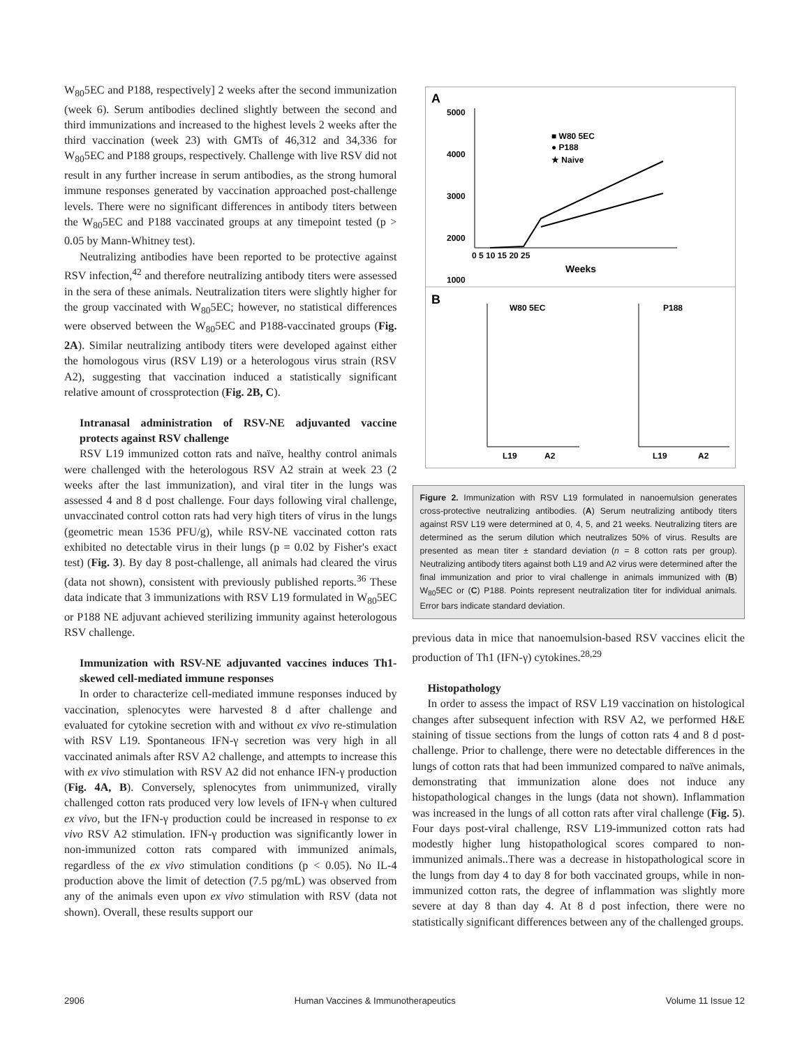W<sub>80</sub>5EC and P188, respectively] 2 weeks after the second immunization (week 6). Serum antibodies declined slightly between the second and third immunizations and increased to the highest levels 2 weeks after the third vaccination (week 23) with GMTs of 46,312 and 34,336 for W<sub>80</sub>5EC and P188 groups, respectively. Challenge with live RSV did not result in any further increase in serum antibodies, as the strong humoral immune responses generated by vaccination approached post-challenge levels. There were no significant differences in antibody titers between the W<sub>80</sub>5EC and P188 vaccinated groups at any timepoint tested (p > 0.05 by Mann-Whitney test).
Neutralizing antibodies have been reported to be protective against RSV infection,<sup>42</sup> and therefore neutralizing antibody titers were assessed in the sera of these animals. Neutralization titers were slightly higher for the group vaccinated with W<sub>80</sub>5EC; however, no statistical differences were observed between the W<sub>80</sub>5EC and P188-vaccinated groups (Fig. 2A). Similar neutralizing antibody titers were developed against either the homologous virus (RSV L19) or a heterologous virus strain (RSV A2), suggesting that vaccination induced a statistically significant relative amount of crossprotection (Fig. 2B, C).
Intranasal administration of RSV-NE adjuvanted vaccine protects against RSV challenge
RSV L19 immunized cotton rats and naïve, healthy control animals were challenged with the heterologous RSV A2 strain at week 23 (2 weeks after the last immunization), and viral titer in the lungs was assessed 4 and 8 d post challenge. Four days following viral challenge, unvaccinated control cotton rats had very high titers of virus in the lungs (geometric mean 1536 PFU/g), while RSV-NE vaccinated cotton rats exhibited no detectable virus in their lungs (p = 0.02 by Fisher's exact test) (Fig. 3). By day 8 post-challenge, all animals had cleared the virus (data not shown), consistent with previously published reports.<sup>36</sup> These data indicate that 3 immunizations with RSV L19 formulated in W<sub>80</sub>5EC or P188 NE adjuvant achieved sterilizing immunity against heterologous RSV challenge.
Immunization with RSV-NE adjuvanted vaccines induces Th1-skewed cell-mediated immune responses
In order to characterize cell-mediated immune responses induced by vaccination, splenocytes were harvested 8 d after challenge and evaluated for cytokine secretion with and without ex vivo re-stimulation with RSV L19. Spontaneous IFN-γ secretion was very high in all vaccinated animals after RSV A2 challenge, and attempts to increase this with ex vivo stimulation with RSV A2 did not enhance IFN-γ production (Fig. 4A, B). Conversely, splenocytes from unimmunized, virally challenged cotton rats produced very low levels of IFN-γ when cultured ex vivo, but the IFN-γ production could be increased in response to ex vivo RSV A2 stimulation. IFN-γ production was significantly lower in non-immunized cotton rats compared with immunized animals, regardless of the ex vivo stimulation conditions (p < 0.05). No IL-4 production above the limit of detection (7.5 pg/mL) was observed from any of the animals even upon ex vivo stimulation with RSV (data not shown). Overall, these results support our
A
5000
4000
3000
2000
1000
■ W80 5EC
● P188
★ Naive
0 5 10 15 20 25
Weeks
B
W80 5EC
P188
L19
A2
L19
A2
Figure 2. Immunization with RSV L19 formulated in nanoemulsion generates cross-protective neutralizing antibodies. (A) Serum neutralizing antibody titers against RSV L19 were determined at 0, 4, 5, and 21 weeks. Neutralizing titers are determined as the serum dilution which neutralizes 50% of virus. Results are presented as mean titer ± standard deviation (n = 8 cotton rats per group). Neutralizing antibody titers against both L19 and A2 virus were determined after the final immunization and prior to viral challenge in animals immunized with (B) W<sub>80</sub>5EC or (C) P188. Points represent neutralization titer for individual animals. Error bars indicate standard deviation.
previous data in mice that nanoemulsion-based RSV vaccines elicit the production of Th1 (IFN-γ) cytokines.<sup>28,29</sup>
Histopathology
In order to assess the impact of RSV L19 vaccination on histological changes after subsequent infection with RSV A2, we performed H&E staining of tissue sections from the lungs of cotton rats 4 and 8 d post-challenge. Prior to challenge, there were no detectable differences in the lungs of cotton rats that had been immunized compared to naïve animals, demonstrating that immunization alone does not induce any histopathological changes in the lungs (data not shown). Inflammation was increased in the lungs of all cotton rats after viral challenge (Fig. 5). Four days post-viral challenge, RSV L19-immunized cotton rats had modestly higher lung histopathological scores compared to non-immunized animals..There was a decrease in histopathological score in the lungs from day 4 to day 8 for both vaccinated groups, while in non-immunized cotton rats, the degree of inflammation was slightly more severe at day 8 than day 4. At 8 d post infection, there were no statistically significant differences between any of the challenged groups.
2906 Human Vaccines & Immunotherapeutics Volume 11 Issue 12